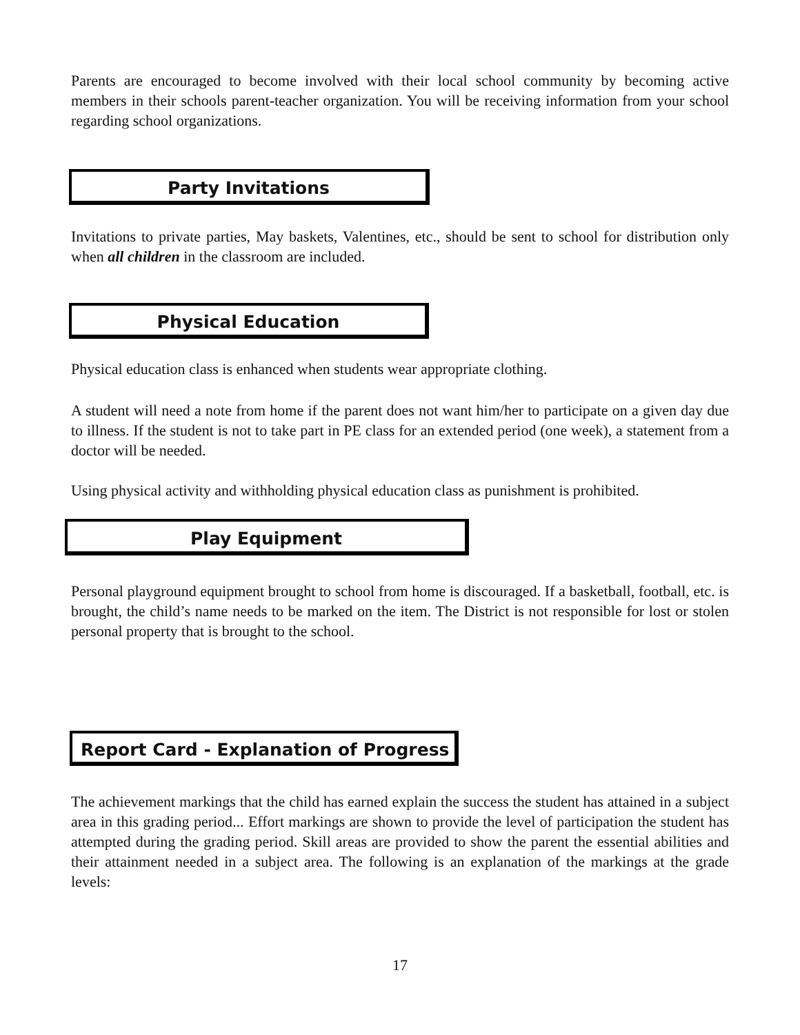Parents are encouraged to become involved with their local school community by becoming active members in their schools parent-teacher organization. You will be receiving information from your school regarding school organizations.
Party Invitations
Invitations to private parties, May baskets, Valentines, etc., should be sent to school for distribution only when all children in the classroom are included.
Physical Education
Physical education class is enhanced when students wear appropriate clothing.
A student will need a note from home if the parent does not want him/her to participate on a given day due to illness. If the student is not to take part in PE class for an extended period (one week), a statement from a doctor will be needed.
Using physical activity and withholding physical education class as punishment is prohibited.
Play Equipment
Personal playground equipment brought to school from home is discouraged. If a basketball, football, etc. is brought, the child’s name needs to be marked on the item. The District is not responsible for lost or stolen personal property that is brought to the school.
Report Card - Explanation of Progress
The achievement markings that the child has earned explain the success the student has attained in a subject area in this grading period... Effort markings are shown to provide the level of participation the student has attempted during the grading period. Skill areas are provided to show the parent the essential abilities and their attainment needed in a subject area. The following is an explanation of the markings at the grade levels:
17